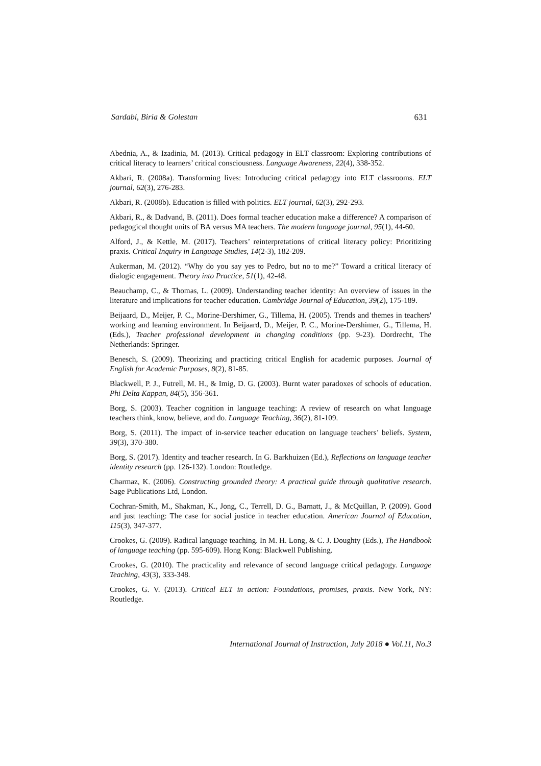Sardabi, Biria & Golestan 631
Abednia, A., & Izadinia, M. (2013). Critical pedagogy in ELT classroom: Exploring contributions of critical literacy to learners’ critical consciousness. Language Awareness, 22(4), 338-352.
Akbari, R. (2008a). Transforming lives: Introducing critical pedagogy into ELT classrooms. ELT journal, 62(3), 276-283.
Akbari, R. (2008b). Education is filled with politics. ELT journal, 62(3), 292-293.
Akbari, R., & Dadvand, B. (2011). Does formal teacher education make a difference? A comparison of pedagogical thought units of BA versus MA teachers. The modern language journal, 95(1), 44-60.
Alford, J., & Kettle, M. (2017). Teachers’ reinterpretations of critical literacy policy: Prioritizing praxis. Critical Inquiry in Language Studies, 14(2-3), 182-209.
Aukerman, M. (2012). “Why do you say yes to Pedro, but no to me?” Toward a critical literacy of dialogic engagement. Theory into Practice, 51(1), 42-48.
Beauchamp, C., & Thomas, L. (2009). Understanding teacher identity: An overview of issues in the literature and implications for teacher education. Cambridge Journal of Education, 39(2), 175-189.
Beijaard, D., Meijer, P. C., Morine-Dershimer, G., Tillema, H. (2005). Trends and themes in teachers' working and learning environment. In Beijaard, D., Meijer, P. C., Morine-Dershimer, G., Tillema, H. (Eds.), Teacher professional development in changing conditions (pp. 9-23). Dordrecht, The Netherlands: Springer.
Benesch, S. (2009). Theorizing and practicing critical English for academic purposes. Journal of English for Academic Purposes, 8(2), 81-85.
Blackwell, P. J., Futrell, M. H., & Imig, D. G. (2003). Burnt water paradoxes of schools of education. Phi Delta Kappan, 84(5), 356-361.
Borg, S. (2003). Teacher cognition in language teaching: A review of research on what language teachers think, know, believe, and do. Language Teaching, 36(2), 81-109.
Borg, S. (2011). The impact of in-service teacher education on language teachers’ beliefs. System, 39(3), 370-380.
Borg, S. (2017). Identity and teacher research. In G. Barkhuizen (Ed.), Reflections on language teacher identity research (pp. 126-132). London: Routledge.
Charmaz, K. (2006). Constructing grounded theory: A practical guide through qualitative research. Sage Publications Ltd, London.
Cochran-Smith, M., Shakman, K., Jong, C., Terrell, D. G., Barnatt, J., & McQuillan, P. (2009). Good and just teaching: The case for social justice in teacher education. American Journal of Education, 115(3), 347-377.
Crookes, G. (2009). Radical language teaching. In M. H. Long, & C. J. Doughty (Eds.), The Handbook of language teaching (pp. 595-609). Hong Kong: Blackwell Publishing.
Crookes, G. (2010). The practicality and relevance of second language critical pedagogy. Language Teaching, 43(3), 333-348.
Crookes, G. V. (2013). Critical ELT in action: Foundations, promises, praxis. New York, NY: Routledge.
International Journal of Instruction, July 2018 ● Vol.11, No.3